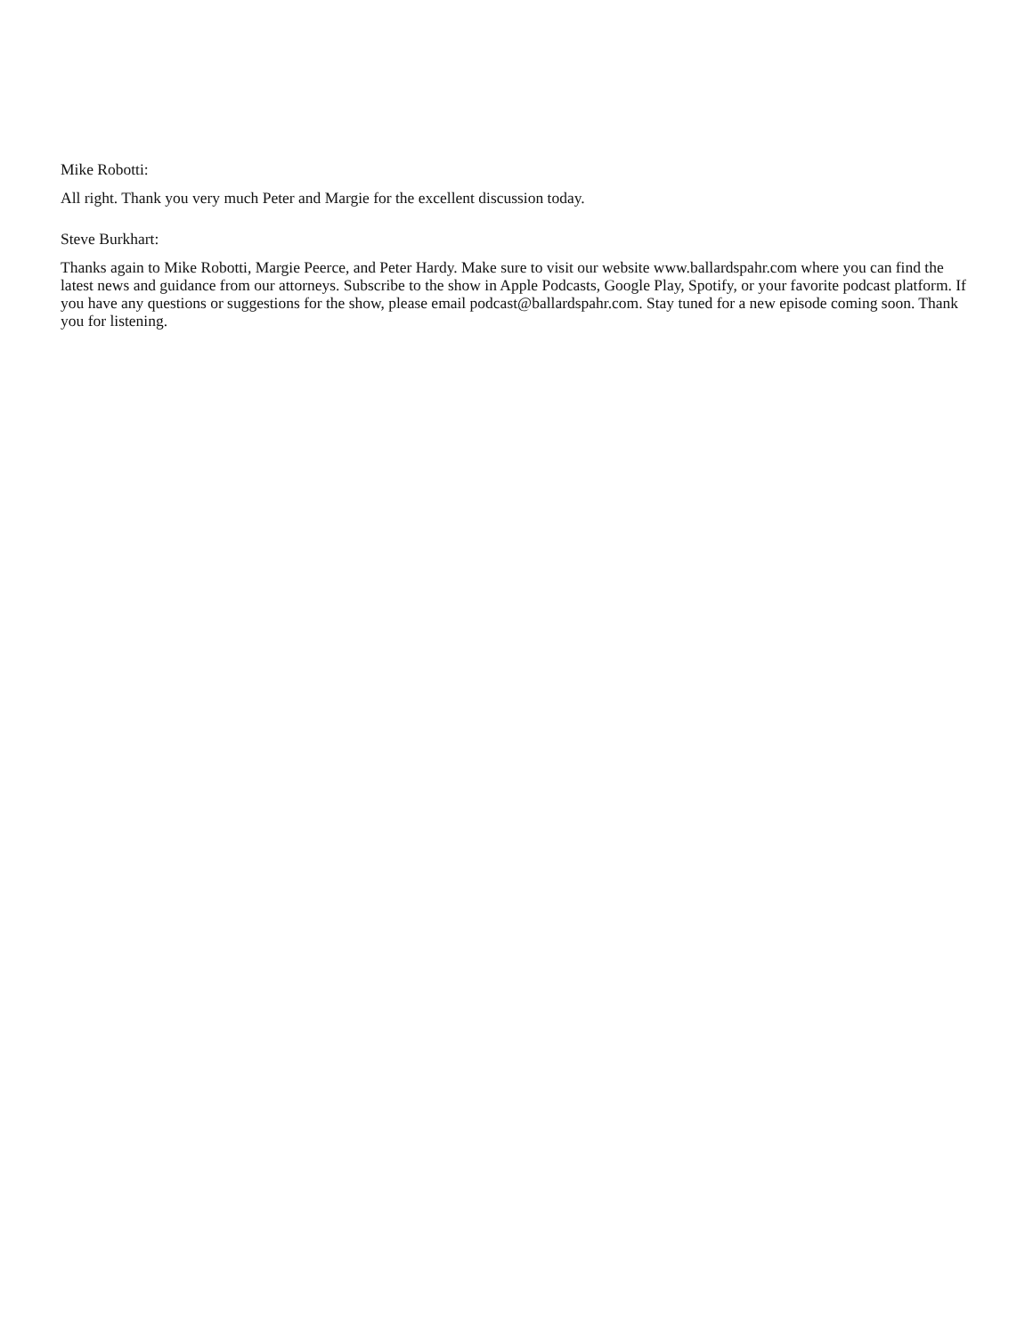Mike Robotti:
All right. Thank you very much Peter and Margie for the excellent discussion today.
Steve Burkhart:
Thanks again to Mike Robotti, Margie Peerce, and Peter Hardy. Make sure to visit our website www.ballardspahr.com where you can find the latest news and guidance from our attorneys. Subscribe to the show in Apple Podcasts, Google Play, Spotify, or your favorite podcast platform. If you have any questions or suggestions for the show, please email podcast@ballardspahr.com. Stay tuned for a new episode coming soon. Thank you for listening.